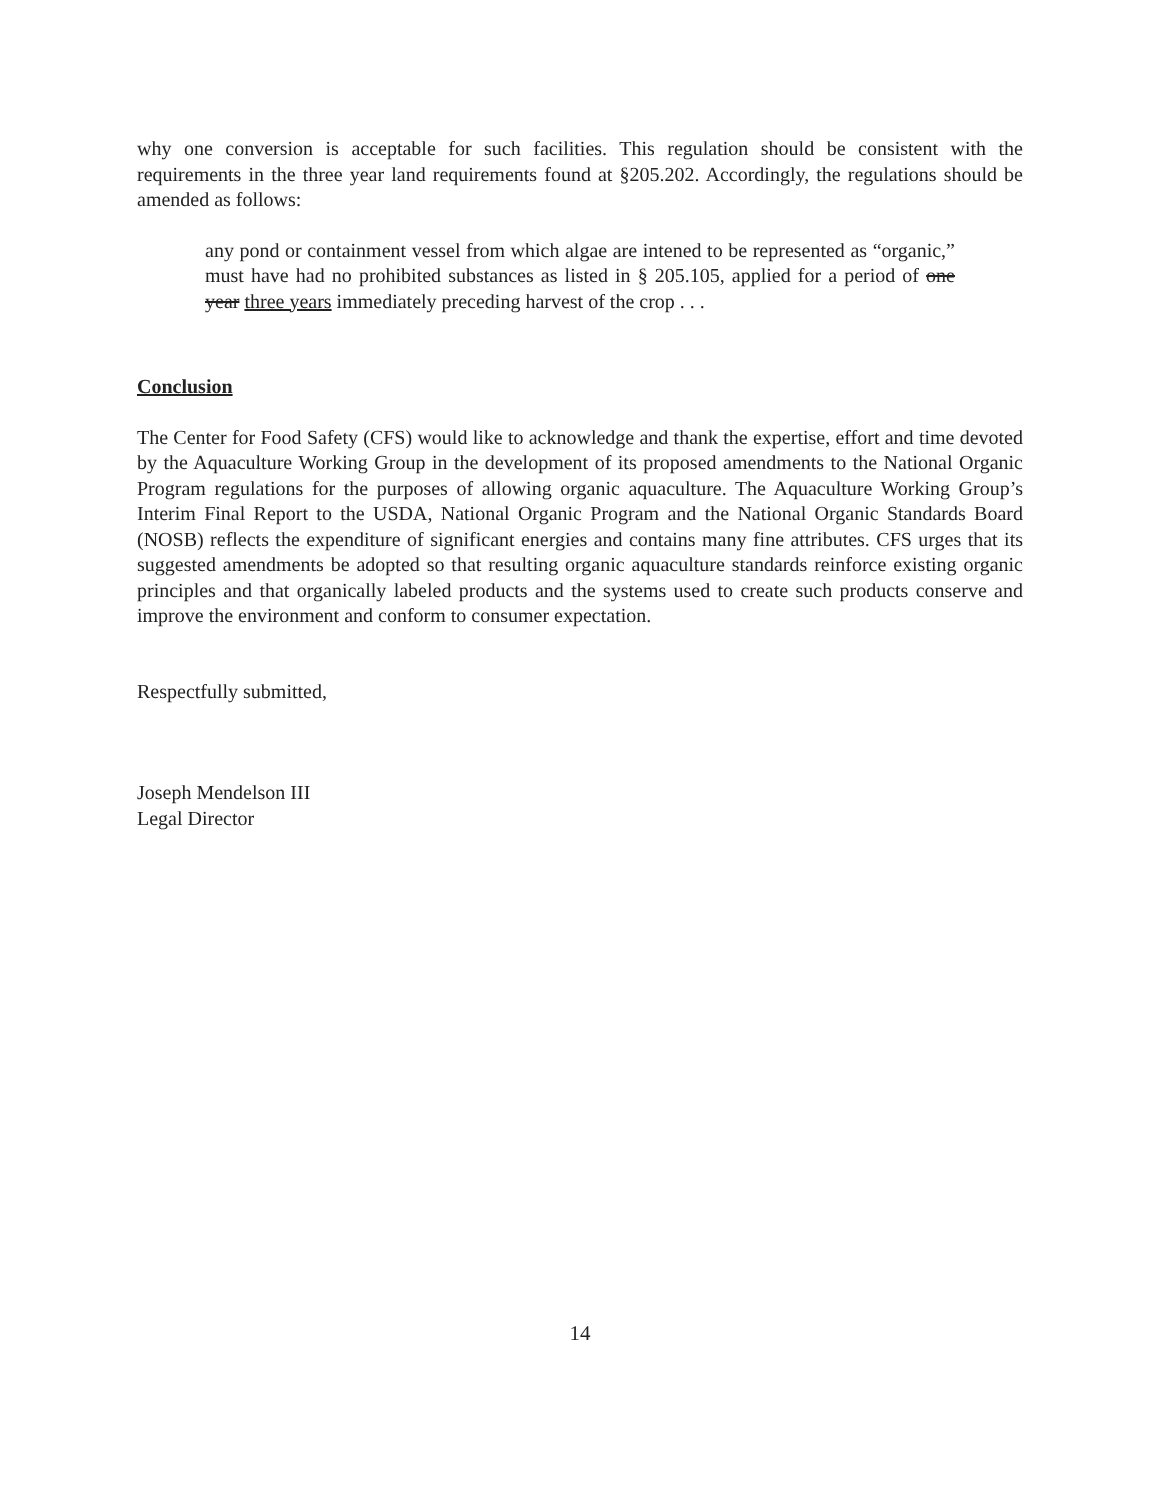why one conversion is acceptable for such facilities. This regulation should be consistent with the requirements in the three year land requirements found at §205.202. Accordingly, the regulations should be amended as follows:
any pond or containment vessel from which algae are intened to be represented as “organic,” must have had no prohibited substances as listed in § 205.105, applied for a period of one year three years immediately preceding harvest of the crop . . .
Conclusion
The Center for Food Safety (CFS) would like to acknowledge and thank the expertise, effort and time devoted by the Aquaculture Working Group in the development of its proposed amendments to the National Organic Program regulations for the purposes of allowing organic aquaculture. The Aquaculture Working Group’s Interim Final Report to the USDA, National Organic Program and the National Organic Standards Board (NOSB) reflects the expenditure of significant energies and contains many fine attributes. CFS urges that its suggested amendments be adopted so that resulting organic aquaculture standards reinforce existing organic principles and that organically labeled products and the systems used to create such products conserve and improve the environment and conform to consumer expectation.
Respectfully submitted,
Joseph Mendelson III
Legal Director
14